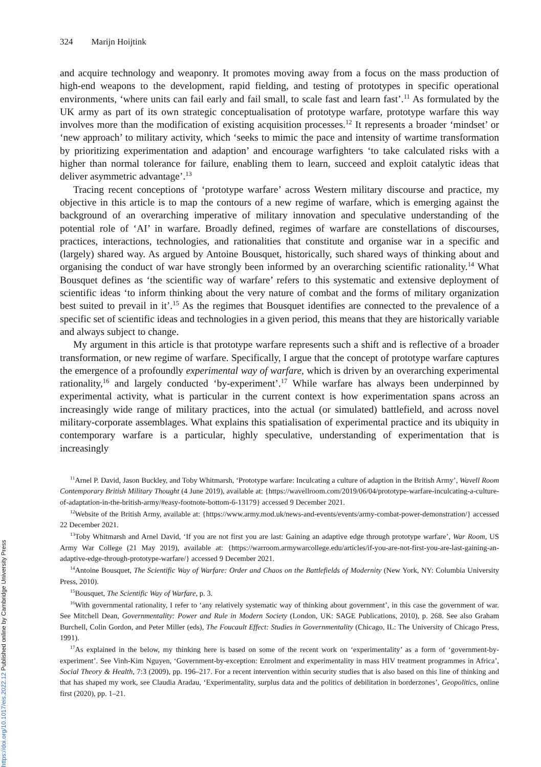324 Marijn Hoijtink
and acquire technology and weaponry. It promotes moving away from a focus on the mass production of high-end weapons to the development, rapid fielding, and testing of prototypes in specific operational environments, ‘where units can fail early and fail small, to scale fast and learn fast’.<sup>11</sup> As formulated by the UK army as part of its own strategic conceptualisation of prototype warfare, prototype warfare this way involves more than the modification of existing acquisition processes.<sup>12</sup> It represents a broader ‘mindset’ or ‘new approach’ to military activity, which ‘seeks to mimic the pace and intensity of wartime transformation by prioritizing experimentation and adaption’ and encourage warfighters ‘to take calculated risks with a higher than normal tolerance for failure, enabling them to learn, succeed and exploit catalytic ideas that deliver asymmetric advantage’.<sup>13</sup>
Tracing recent conceptions of ‘prototype warfare’ across Western military discourse and practice, my objective in this article is to map the contours of a new regime of warfare, which is emerging against the background of an overarching imperative of military innovation and speculative understanding of the potential role of ‘AI’ in warfare. Broadly defined, regimes of warfare are constellations of discourses, practices, interactions, technologies, and rationalities that constitute and organise war in a specific and (largely) shared way. As argued by Antoine Bousquet, historically, such shared ways of thinking about and organising the conduct of war have strongly been informed by an overarching scientific rationality.<sup>14</sup> What Bousquet defines as ‘the scientific way of warfare’ refers to this systematic and extensive deployment of scientific ideas ‘to inform thinking about the very nature of combat and the forms of military organization best suited to prevail in it’.<sup>15</sup> As the regimes that Bousquet identifies are connected to the prevalence of a specific set of scientific ideas and technologies in a given period, this means that they are historically variable and always subject to change.
My argument in this article is that prototype warfare represents such a shift and is reflective of a broader transformation, or new regime of warfare. Specifically, I argue that the concept of prototype warfare captures the emergence of a profoundly experimental way of warfare, which is driven by an overarching experimental rationality,<sup>16</sup> and largely conducted ‘by-experiment’.<sup>17</sup> While warfare has always been underpinned by experimental activity, what is particular in the current context is how experimentation spans across an increasingly wide range of military practices, into the actual (or simulated) battlefield, and across novel military-corporate assemblages. What explains this spatialisation of experimental practice and its ubiquity in contemporary warfare is a particular, highly speculative, understanding of experimentation that is increasingly
<sup>11</sup> Arnel P. David, Jason Buckley, and Toby Whitmarsh, ‘Prototype warfare: Inculcating a culture of adaption in the British Army’, Wavell Room Contemporary British Military Thought (4 June 2019), available at: {https://wavellroom.com/2019/06/04/prototype-warfare-inculcating-a-culture-of-adaptation-in-the-british-army/#easy-footnote-bottom-6-13179} accessed 9 December 2021.
<sup>12</sup> Website of the British Army, available at: {https://www.army.mod.uk/news-and-events/events/army-combat-power-demonstration/} accessed 22 December 2021.
<sup>13</sup> Toby Whitmarsh and Arnel David, ‘If you are not first you are last: Gaining an adaptive edge through prototype warfare’, War Room, US Army War College (21 May 2019), available at: {https://warroom.armywarcollege.edu/articles/if-you-are-not-first-you-are-last-gaining-an-adaptive-edge-through-prototype-warfare/} accessed 9 December 2021.
<sup>14</sup> Antoine Bousquet, The Scientific Way of Warfare: Order and Chaos on the Battlefields of Modernity (New York, NY: Columbia University Press, 2010).
<sup>15</sup> Bousquet, The Scientific Way of Warfare, p. 3.
<sup>16</sup> With governmental rationality, I refer to ‘any relatively systematic way of thinking about government’, in this case the government of war. See Mitchell Dean, Governmentality: Power and Rule in Modern Society (London, UK: SAGE Publications, 2010), p. 268. See also Graham Burchell, Colin Gordon, and Peter Miller (eds), The Foucault Effect: Studies in Governmentality (Chicago, IL: The University of Chicago Press, 1991).
<sup>17</sup> As explained in the below, my thinking here is based on some of the recent work on ‘experimentality’ as a form of ‘government-by-experiment’. See Vinh-Kim Nguyen, ‘Government-by-exception: Enrolment and experimentality in mass HIV treatment programmes in Africa’, Social Theory & Health, 7:3 (2009), pp. 196–217. For a recent intervention within security studies that is also based on this line of thinking and that has shaped my work, see Claudia Aradau, ‘Experimentality, surplus data and the politics of debilitation in borderzones’, Geopolitics, online first (2020), pp. 1–21.
https://doi.org/10.1017/eis.2022.12 Published online by Cambridge University Press